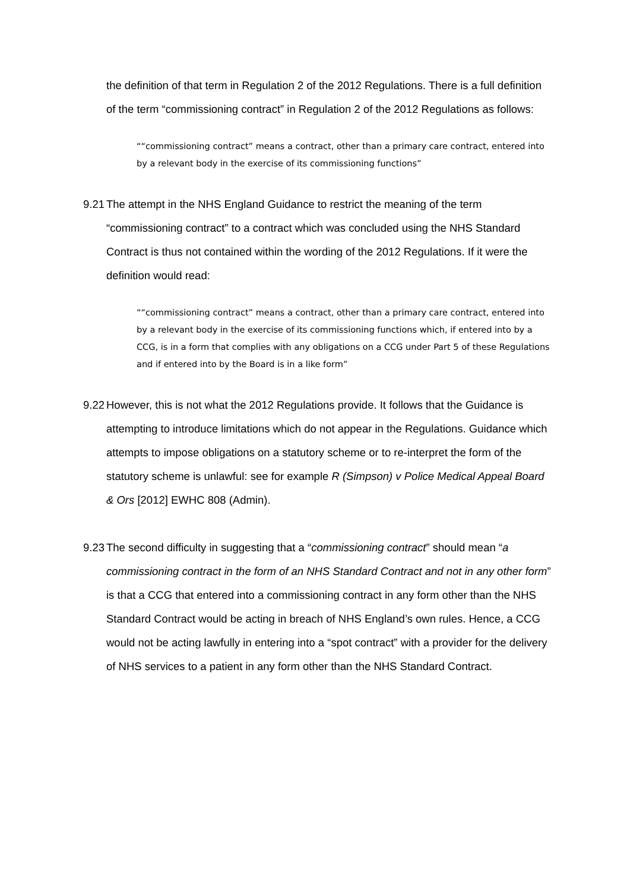the definition of that term in Regulation 2 of the 2012 Regulations. There is a full definition of the term “commissioning contract” in Regulation 2 of the 2012 Regulations as follows:
““commissioning contract” means a contract, other than a primary care contract, entered into by a relevant body in the exercise of its commissioning functions”
9.21
The attempt in the NHS England Guidance to restrict the meaning of the term “commissioning contract” to a contract which was concluded using the NHS Standard Contract is thus not contained within the wording of the 2012 Regulations. If it were the definition would read:
““commissioning contract” means a contract, other than a primary care contract, entered into by a relevant body in the exercise of its commissioning functions which, if entered into by a CCG, is in a form that complies with any obligations on a CCG under Part 5 of these Regulations and if entered into by the Board is in a like form”
9.22
However, this is not what the 2012 Regulations provide. It follows that the Guidance is attempting to introduce limitations which do not appear in the Regulations. Guidance which attempts to impose obligations on a statutory scheme or to re-interpret the form of the statutory scheme is unlawful: see for example R (Simpson) v Police Medical Appeal Board & Ors [2012] EWHC 808 (Admin).
9.23
The second difficulty in suggesting that a “commissioning contract” should mean “a commissioning contract in the form of an NHS Standard Contract and not in any other form” is that a CCG that entered into a commissioning contract in any form other than the NHS Standard Contract would be acting in breach of NHS England’s own rules. Hence, a CCG would not be acting lawfully in entering into a “spot contract” with a provider for the delivery of NHS services to a patient in any form other than the NHS Standard Contract.